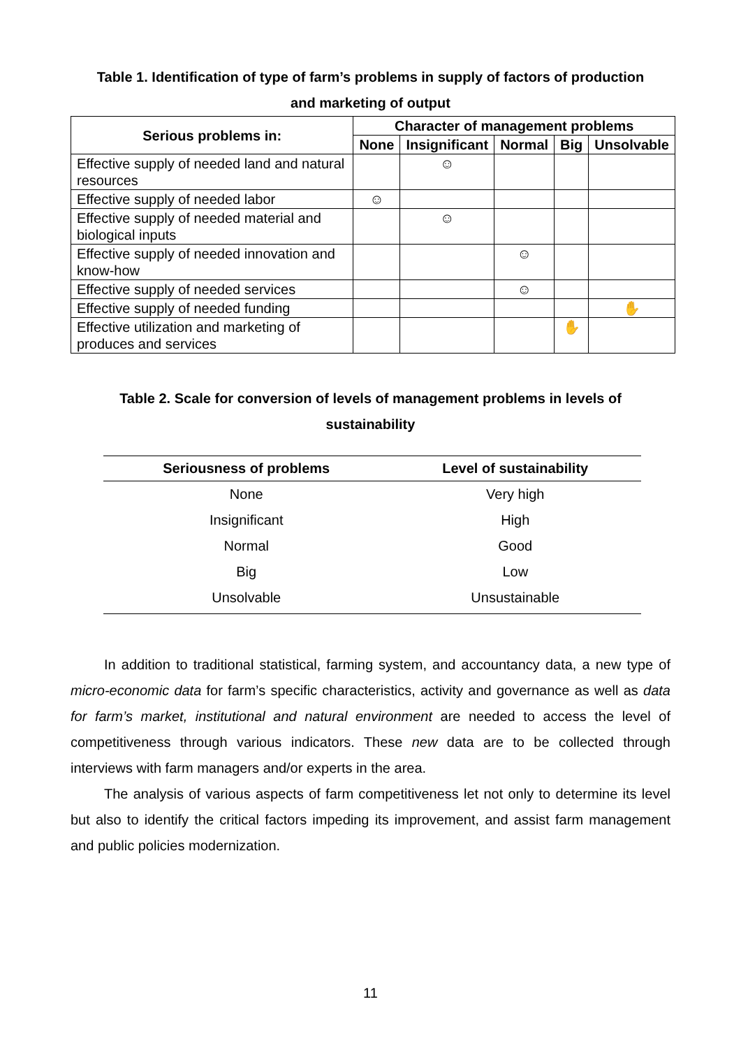Table 1. Identification of type of farm’s problems in supply of factors of production
and marketing of output
| Serious problems in: | Character of management problems | | | | |
| --- | --- | --- | --- | --- | --- |
| | None | Insignificant | Normal | Big | Unsolvable |
| Effective supply of needed land and natural resources | | ☺ | | | |
| Effective supply of needed labor | ☺ | | | | |
| Effective supply of needed material and biological inputs | | ☺ | | | |
| Effective supply of needed innovation and know-how | | | ☺ | | |
| Effective supply of needed services | | | ☺ | | |
| Effective supply of needed funding | | | | | ✋ |
| Effective utilization and marketing of produces and services | | | | ✋ | |
Table 2. Scale for conversion of levels of management problems in levels of
sustainability
| Seriousness of problems | Level of sustainability |
| --- | --- |
| None | Very high |
| Insignificant | High |
| Normal | Good |
| Big | Low |
| Unsolvable | Unsustainable |
In addition to traditional statistical, farming system, and accountancy data, a new type of micro-economic data for farm’s specific characteristics, activity and governance as well as data for farm’s market, institutional and natural environment are needed to access the level of competitiveness through various indicators. These new data are to be collected through interviews with farm managers and/or experts in the area.
The analysis of various aspects of farm competitiveness let not only to determine its level but also to identify the critical factors impeding its improvement, and assist farm management and public policies modernization.
11